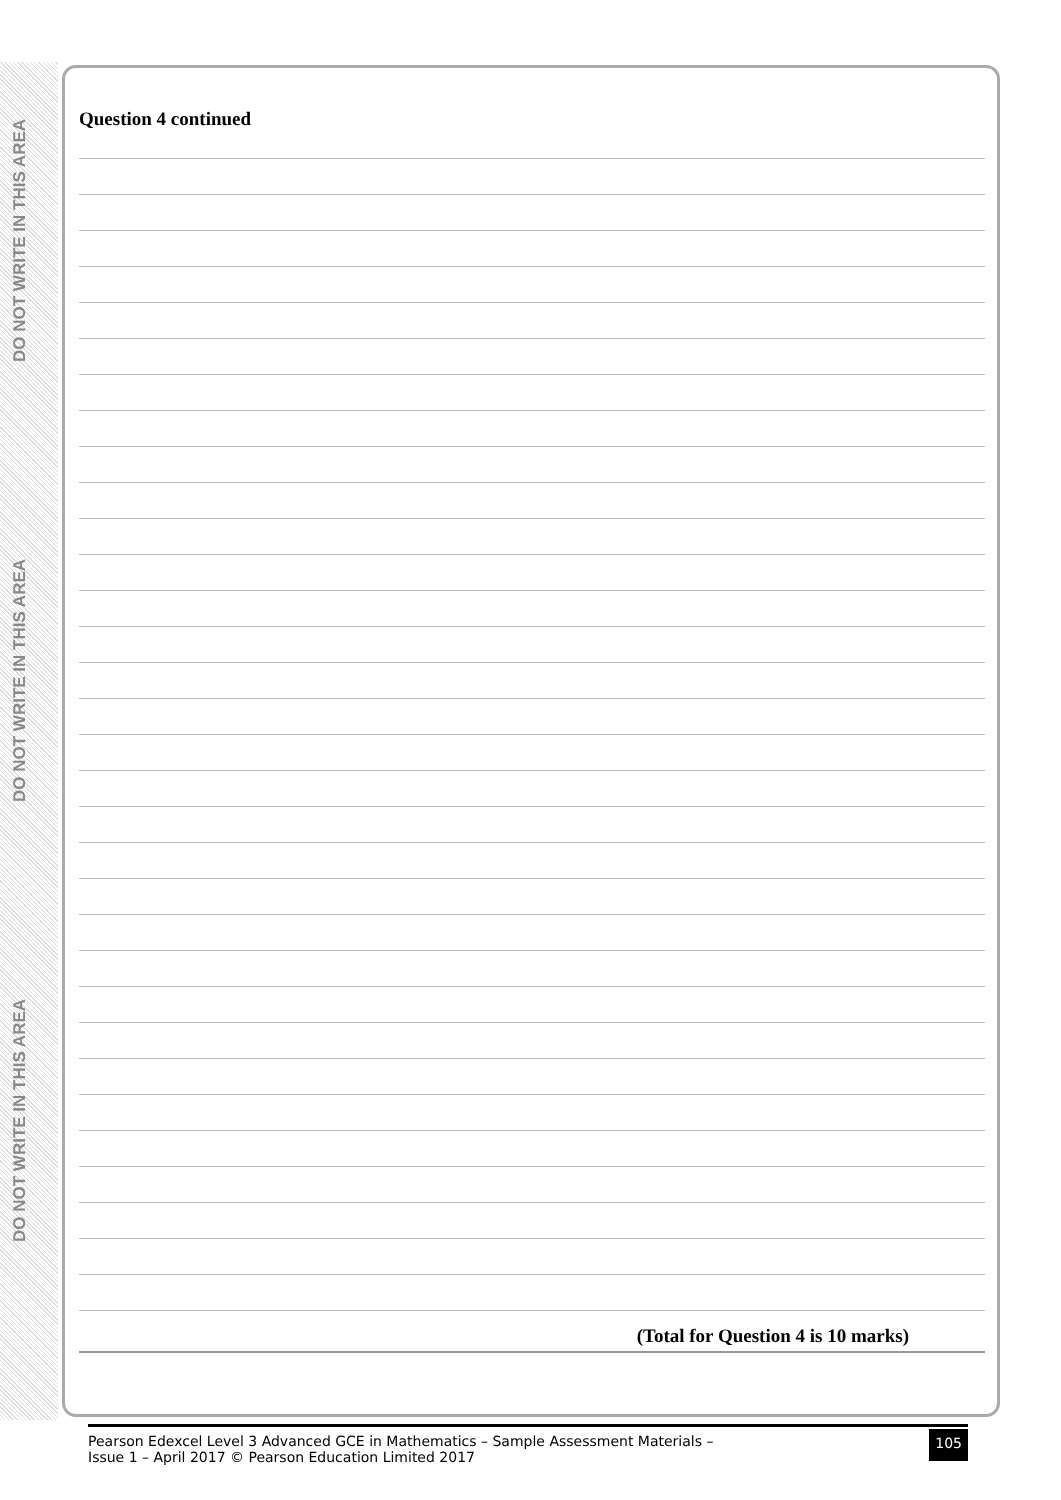DO NOT WRITE IN THIS AREA
DO NOT WRITE IN THIS AREA
DO NOT WRITE IN THIS AREA
Question 4 continued
(Total for Question 4 is 10 marks)
Pearson Edexcel Level 3 Advanced GCE in Mathematics – Sample Assessment Materials –
Issue 1 – April 2017 © Pearson Education Limited 2017
105